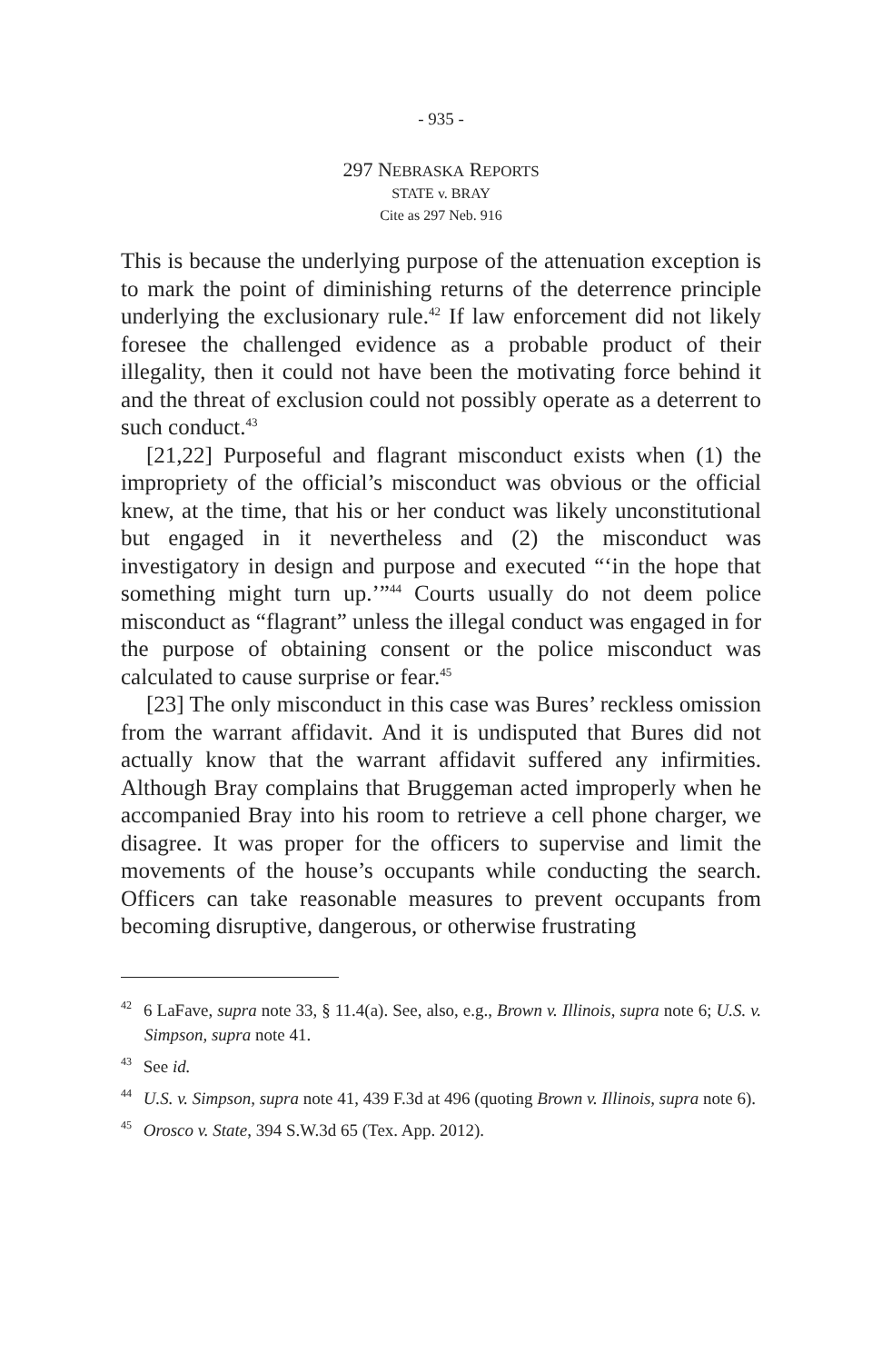- 935 -
297 NEBRASKA REPORTS
STATE v. BRAY
Cite as 297 Neb. 916
This is because the underlying purpose of the attenuation exception is to mark the point of diminishing returns of the deterrence principle underlying the exclusionary rule.<sup>42</sup> If law enforcement did not likely foresee the challenged evidence as a probable product of their illegality, then it could not have been the motivating force behind it and the threat of exclusion could not possibly operate as a deterrent to such conduct.<sup>43</sup>
[21,22] Purposeful and flagrant misconduct exists when (1) the impropriety of the official’s misconduct was obvious or the official knew, at the time, that his or her conduct was likely unconstitutional but engaged in it nevertheless and (2) the misconduct was investigatory in design and purpose and executed “‘in the hope that something might turn up.’”<sup>44</sup> Courts usually do not deem police misconduct as “flagrant” unless the illegal conduct was engaged in for the purpose of obtaining consent or the police misconduct was calculated to cause surprise or fear.<sup>45</sup>
[23] The only misconduct in this case was Bures’ reckless omission from the warrant affidavit. And it is undisputed that Bures did not actually know that the warrant affidavit suffered any infirmities. Although Bray complains that Bruggeman acted improperly when he accompanied Bray into his room to retrieve a cell phone charger, we disagree. It was proper for the officers to supervise and limit the movements of the house’s occupants while conducting the search. Officers can take reasonable measures to prevent occupants from becoming disruptive, dangerous, or otherwise frustrating
<sup>42</sup> 6 LaFave, supra note 33, § 11.4(a). See, also, e.g., Brown v. Illinois, supra note 6; U.S. v. Simpson, supra note 41.
<sup>43</sup> See id.
<sup>44</sup> U.S. v. Simpson, supra note 41, 439 F.3d at 496 (quoting Brown v. Illinois, supra note 6).
<sup>45</sup> Orosco v. State, 394 S.W.3d 65 (Tex. App. 2012).